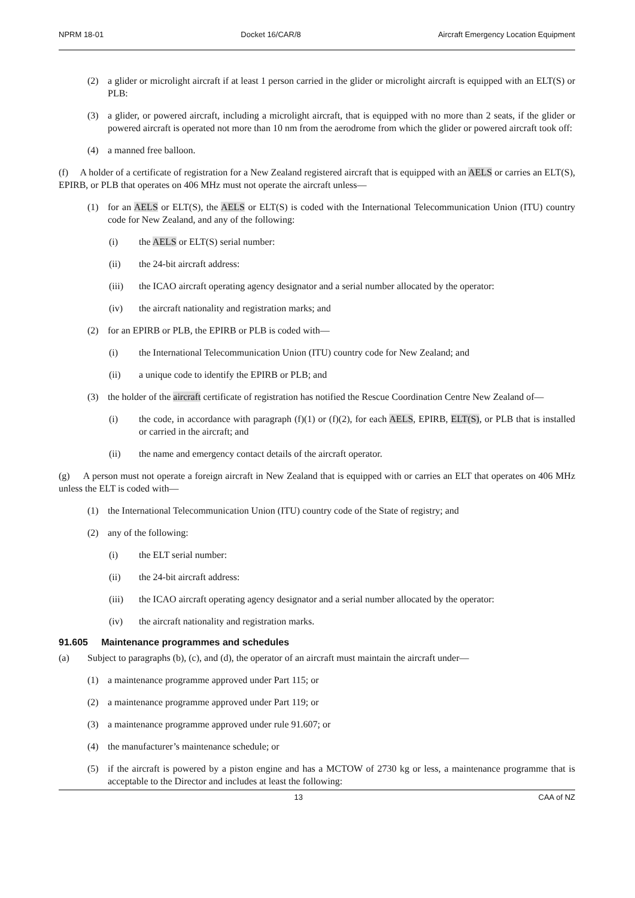NPRM 18-01 Docket 16/CAR/8 Aircraft Emergency Location Equipment
(2) a glider or microlight aircraft if at least 1 person carried in the glider or microlight aircraft is equipped with an ELT(S) or PLB:
(3) a glider, or powered aircraft, including a microlight aircraft, that is equipped with no more than 2 seats, if the glider or powered aircraft is operated not more than 10 nm from the aerodrome from which the glider or powered aircraft took off:
(4) a manned free balloon.
(f) A holder of a certificate of registration for a New Zealand registered aircraft that is equipped with an AELS or carries an ELT(S), EPIRB, or PLB that operates on 406 MHz must not operate the aircraft unless—
(1) for an AELS or ELT(S), the AELS or ELT(S) is coded with the International Telecommunication Union (ITU) country code for New Zealand, and any of the following:
(i) the AELS or ELT(S) serial number:
(ii) the 24-bit aircraft address:
(iii) the ICAO aircraft operating agency designator and a serial number allocated by the operator:
(iv) the aircraft nationality and registration marks; and
(2) for an EPIRB or PLB, the EPIRB or PLB is coded with—
(i) the International Telecommunication Union (ITU) country code for New Zealand; and
(ii) a unique code to identify the EPIRB or PLB; and
(3) the holder of the aircraft certificate of registration has notified the Rescue Coordination Centre New Zealand of—
(i) the code, in accordance with paragraph (f)(1) or (f)(2), for each AELS, EPIRB, ELT(S), or PLB that is installed or carried in the aircraft; and
(ii) the name and emergency contact details of the aircraft operator.
(g) A person must not operate a foreign aircraft in New Zealand that is equipped with or carries an ELT that operates on 406 MHz unless the ELT is coded with—
(1) the International Telecommunication Union (ITU) country code of the State of registry; and
(2) any of the following:
(i) the ELT serial number:
(ii) the 24-bit aircraft address:
(iii) the ICAO aircraft operating agency designator and a serial number allocated by the operator:
(iv) the aircraft nationality and registration marks.
91.605 Maintenance programmes and schedules
(a) Subject to paragraphs (b), (c), and (d), the operator of an aircraft must maintain the aircraft under—
(1) a maintenance programme approved under Part 115; or
(2) a maintenance programme approved under Part 119; or
(3) a maintenance programme approved under rule 91.607; or
(4) the manufacturer’s maintenance schedule; or
(5) if the aircraft is powered by a piston engine and has a MCTOW of 2730 kg or less, a maintenance programme that is acceptable to the Director and includes at least the following:
13 CAA of NZ